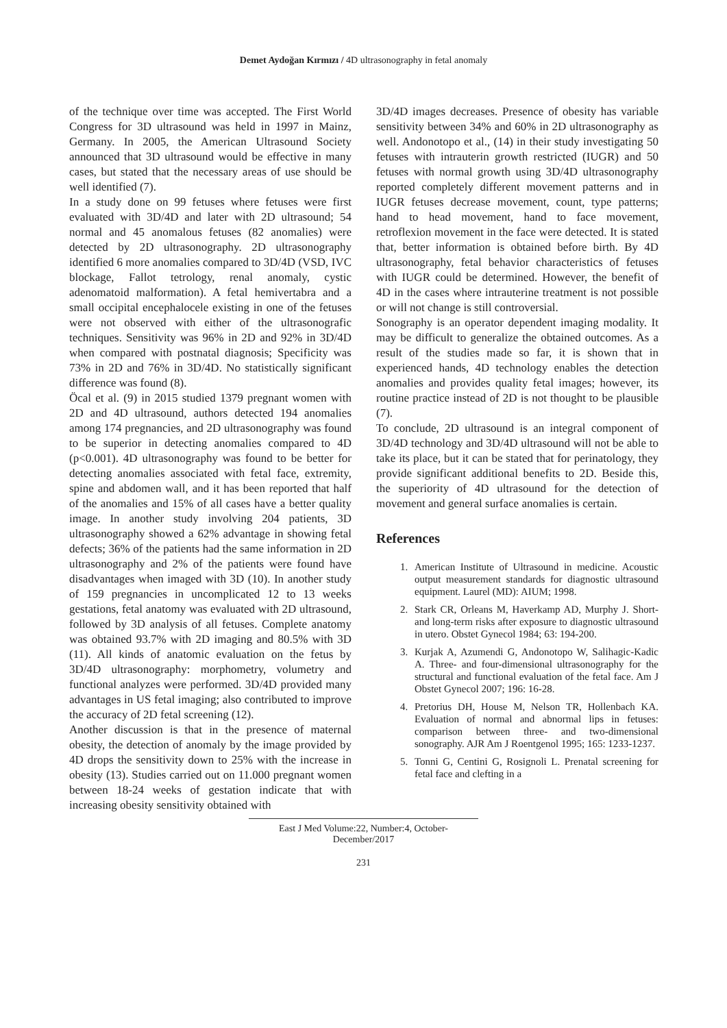Demet Aydoğan Kırmızı / 4D ultrasonography in fetal anomaly
of the technique over time was accepted. The First World Congress for 3D ultrasound was held in 1997 in Mainz, Germany. In 2005, the American Ultrasound Society announced that 3D ultrasound would be effective in many cases, but stated that the necessary areas of use should be well identified (7).
In a study done on 99 fetuses where fetuses were first evaluated with 3D/4D and later with 2D ultrasound; 54 normal and 45 anomalous fetuses (82 anomalies) were detected by 2D ultrasonography. 2D ultrasonography identified 6 more anomalies compared to 3D/4D (VSD, IVC blockage, Fallot tetrology, renal anomaly, cystic adenomatoid malformation). A fetal hemivertabra and a small occipital encephalocele existing in one of the fetuses were not observed with either of the ultrasonografic techniques. Sensitivity was 96% in 2D and 92% in 3D/4D when compared with postnatal diagnosis; Specificity was 73% in 2D and 76% in 3D/4D. No statistically significant difference was found (8).
Öcal et al. (9) in 2015 studied 1379 pregnant women with 2D and 4D ultrasound, authors detected 194 anomalies among 174 pregnancies, and 2D ultrasonography was found to be superior in detecting anomalies compared to 4D (p<0.001). 4D ultrasonography was found to be better for detecting anomalies associated with fetal face, extremity, spine and abdomen wall, and it has been reported that half of the anomalies and 15% of all cases have a better quality image. In another study involving 204 patients, 3D ultrasonography showed a 62% advantage in showing fetal defects; 36% of the patients had the same information in 2D ultrasonography and 2% of the patients were found have disadvantages when imaged with 3D (10). In another study of 159 pregnancies in uncomplicated 12 to 13 weeks gestations, fetal anatomy was evaluated with 2D ultrasound, followed by 3D analysis of all fetuses. Complete anatomy was obtained 93.7% with 2D imaging and 80.5% with 3D (11). All kinds of anatomic evaluation on the fetus by 3D/4D ultrasonography: morphometry, volumetry and functional analyzes were performed. 3D/4D provided many advantages in US fetal imaging; also contributed to improve the accuracy of 2D fetal screening (12).
Another discussion is that in the presence of maternal obesity, the detection of anomaly by the image provided by 4D drops the sensitivity down to 25% with the increase in obesity (13). Studies carried out on 11.000 pregnant women between 18-24 weeks of gestation indicate that with increasing obesity sensitivity obtained with
3D/4D images decreases. Presence of obesity has variable sensitivity between 34% and 60% in 2D ultrasonography as well. Andonotopo et al., (14) in their study investigating 50 fetuses with intrauterin growth restricted (IUGR) and 50 fetuses with normal growth using 3D/4D ultrasonography reported completely different movement patterns and in IUGR fetuses decrease movement, count, type patterns; hand to head movement, hand to face movement, retroflexion movement in the face were detected. It is stated that, better information is obtained before birth. By 4D ultrasonography, fetal behavior characteristics of fetuses with IUGR could be determined. However, the benefit of 4D in the cases where intrauterine treatment is not possible or will not change is still controversial.
Sonography is an operator dependent imaging modality. It may be difficult to generalize the obtained outcomes. As a result of the studies made so far, it is shown that in experienced hands, 4D technology enables the detection anomalies and provides quality fetal images; however, its routine practice instead of 2D is not thought to be plausible (7).
To conclude, 2D ultrasound is an integral component of 3D/4D technology and 3D/4D ultrasound will not be able to take its place, but it can be stated that for perinatology, they provide significant additional benefits to 2D. Beside this, the superiority of 4D ultrasound for the detection of movement and general surface anomalies is certain.
References
1. American Institute of Ultrasound in medicine. Acoustic output measurement standards for diagnostic ultrasound equipment. Laurel (MD): AIUM; 1998.
2. Stark CR, Orleans M, Haverkamp AD, Murphy J. Short- and long-term risks after exposure to diagnostic ultrasound in utero. Obstet Gynecol 1984; 63: 194-200.
3. Kurjak A, Azumendi G, Andonotopo W, Salihagic-Kadic A. Three- and four-dimensional ultrasonography for the structural and functional evaluation of the fetal face. Am J Obstet Gynecol 2007; 196: 16-28.
4. Pretorius DH, House M, Nelson TR, Hollenbach KA. Evaluation of normal and abnormal lips in fetuses: comparison between three- and two-dimensional sonography. AJR Am J Roentgenol 1995; 165: 1233-1237.
5. Tonni G, Centini G, Rosignoli L. Prenatal screening for fetal face and clefting in a
East J Med Volume:22, Number:4, October-December/2017
231